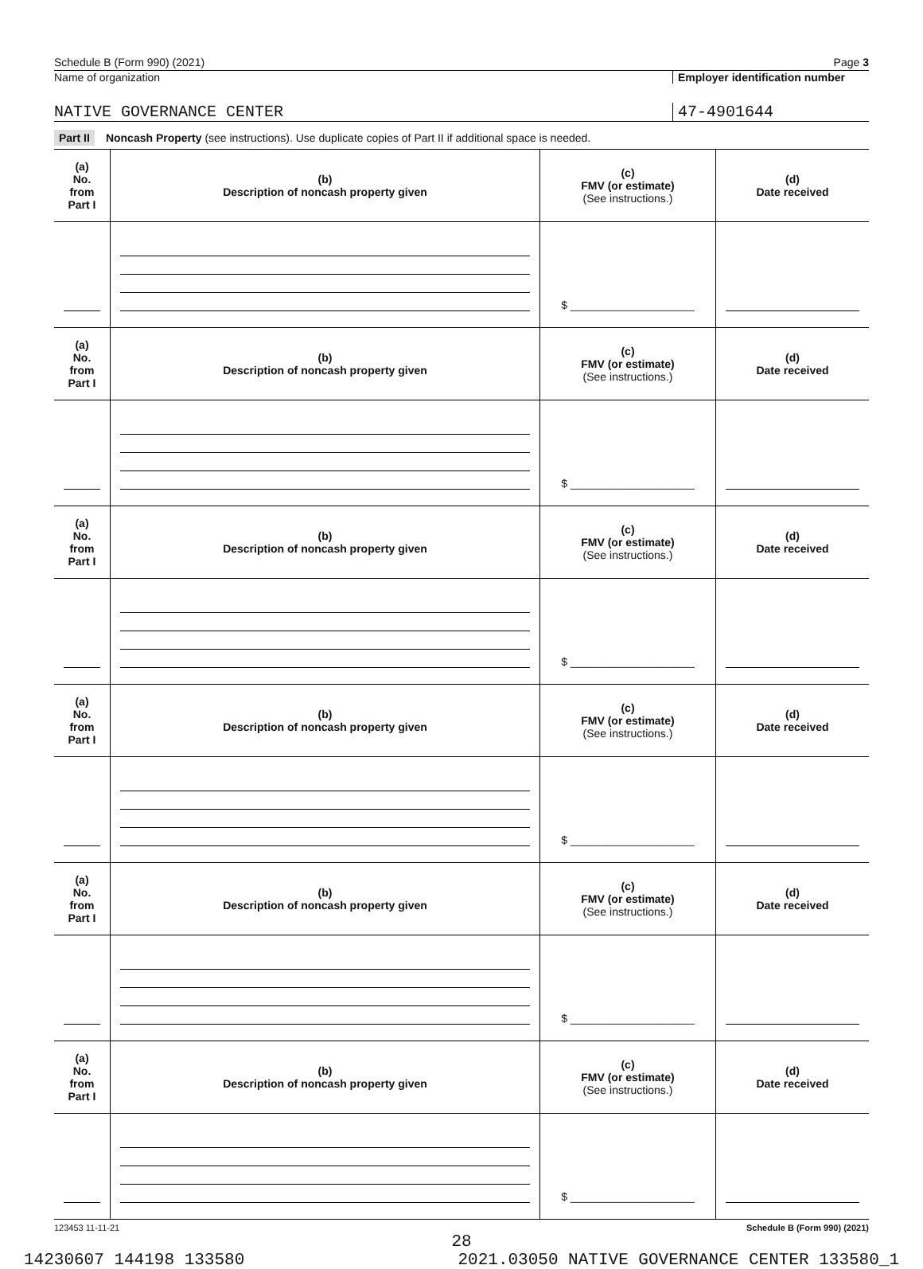Schedule B (Form 990) (2021) Page 3
Name of organization Employer identification number
NATIVE GOVERNANCE CENTER 47-4901644
Part II Noncash Property (see instructions). Use duplicate copies of Part II if additional space is needed.
| (a) No. from Part I | (b) Description of noncash property given | (c) FMV (or estimate) (See instructions.) | (d) Date received |
| --- | --- | --- | --- |
| | | $ ____________________ | |
| (a) No. from Part I | (b) Description of noncash property given | (c) FMV (or estimate) (See instructions.) | (d) Date received |
| | | $ ____________________ | |
| (a) No. from Part I | (b) Description of noncash property given | (c) FMV (or estimate) (See instructions.) | (d) Date received |
| | | $ ____________________ | |
| (a) No. from Part I | (b) Description of noncash property given | (c) FMV (or estimate) (See instructions.) | (d) Date received |
| | | $ ____________________ | |
| (a) No. from Part I | (b) Description of noncash property given | (c) FMV (or estimate) (See instructions.) | (d) Date received |
| | | $ ____________________ | |
| (a) No. from Part I | (b) Description of noncash property given | (c) FMV (or estimate) (See instructions.) | (d) Date received |
| | | $ ____________________ | |
123453 11-11-21 Schedule B (Form 990) (2021)
28
14230607 144198 133580 2021.03050 NATIVE GOVERNANCE CENTER 133580_1